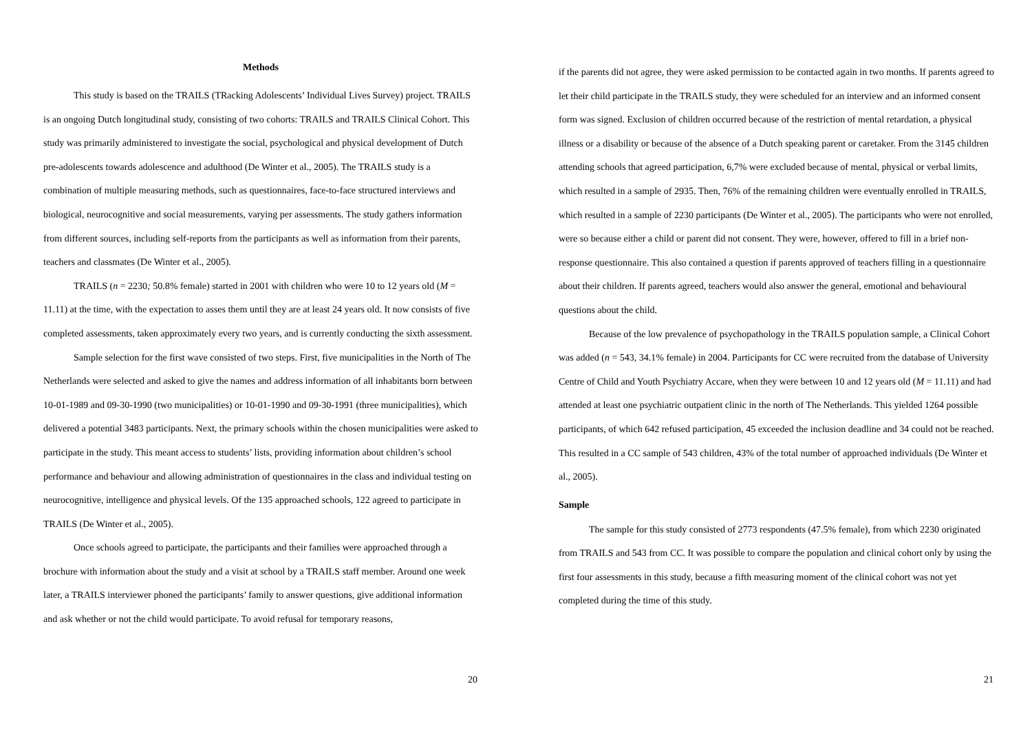Methods
This study is based on the TRAILS (TRacking Adolescents’ Individual Lives Survey) project. TRAILS is an ongoing Dutch longitudinal study, consisting of two cohorts: TRAILS and TRAILS Clinical Cohort. This study was primarily administered to investigate the social, psychological and physical development of Dutch pre-adolescents towards adolescence and adulthood (De Winter et al., 2005). The TRAILS study is a combination of multiple measuring methods, such as questionnaires, face-to-face structured interviews and biological, neurocognitive and social measurements, varying per assessments. The study gathers information from different sources, including self-reports from the participants as well as information from their parents, teachers and classmates (De Winter et al., 2005).
TRAILS (n = 2230; 50.8% female) started in 2001 with children who were 10 to 12 years old (M = 11.11) at the time, with the expectation to asses them until they are at least 24 years old. It now consists of five completed assessments, taken approximately every two years, and is currently conducting the sixth assessment.
Sample selection for the first wave consisted of two steps. First, five municipalities in the North of The Netherlands were selected and asked to give the names and address information of all inhabitants born between 10-01-1989 and 09-30-1990 (two municipalities) or 10-01-1990 and 09-30-1991 (three municipalities), which delivered a potential 3483 participants. Next, the primary schools within the chosen municipalities were asked to participate in the study. This meant access to students’ lists, providing information about children’s school performance and behaviour and allowing administration of questionnaires in the class and individual testing on neurocognitive, intelligence and physical levels. Of the 135 approached schools, 122 agreed to participate in TRAILS (De Winter et al., 2005).
Once schools agreed to participate, the participants and their families were approached through a brochure with information about the study and a visit at school by a TRAILS staff member. Around one week later, a TRAILS interviewer phoned the participants’ family to answer questions, give additional information and ask whether or not the child would participate. To avoid refusal for temporary reasons,
20
if the parents did not agree, they were asked permission to be contacted again in two months. If parents agreed to let their child participate in the TRAILS study, they were scheduled for an interview and an informed consent form was signed. Exclusion of children occurred because of the restriction of mental retardation, a physical illness or a disability or because of the absence of a Dutch speaking parent or caretaker. From the 3145 children attending schools that agreed participation, 6,7% were excluded because of mental, physical or verbal limits, which resulted in a sample of 2935. Then, 76% of the remaining children were eventually enrolled in TRAILS, which resulted in a sample of 2230 participants (De Winter et al., 2005). The participants who were not enrolled, were so because either a child or parent did not consent. They were, however, offered to fill in a brief non-response questionnaire. This also contained a question if parents approved of teachers filling in a questionnaire about their children. If parents agreed, teachers would also answer the general, emotional and behavioural questions about the child.
Because of the low prevalence of psychopathology in the TRAILS population sample, a Clinical Cohort was added (n = 543, 34.1% female) in 2004. Participants for CC were recruited from the database of University Centre of Child and Youth Psychiatry Accare, when they were between 10 and 12 years old (M = 11.11) and had attended at least one psychiatric outpatient clinic in the north of The Netherlands. This yielded 1264 possible participants, of which 642 refused participation, 45 exceeded the inclusion deadline and 34 could not be reached. This resulted in a CC sample of 543 children, 43% of the total number of approached individuals (De Winter et al., 2005).
Sample
The sample for this study consisted of 2773 respondents (47.5% female), from which 2230 originated from TRAILS and 543 from CC. It was possible to compare the population and clinical cohort only by using the first four assessments in this study, because a fifth measuring moment of the clinical cohort was not yet completed during the time of this study.
21